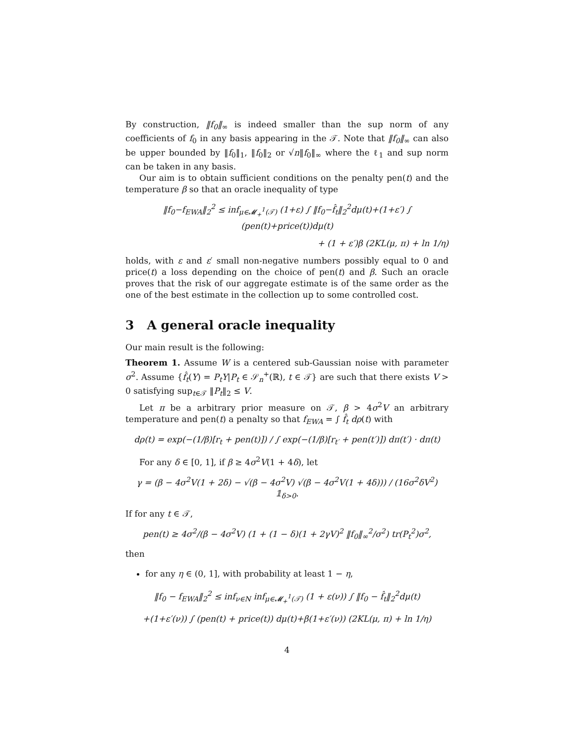By construction, ‖f<sub>0</sub>‖<sub>∞</sub> is indeed smaller than the sup norm of any coefficients of f<sub>0</sub> in any basis appearing in the 𝒯. Note that ‖f<sub>0</sub>‖<sub>∞</sub> can also be upper bounded by ‖f<sub>0</sub>‖<sub>1</sub>, ‖f<sub>0</sub>‖<sub>2</sub> or √n‖f<sub>0</sub>‖<sub>∞</sub> where the ℓ<sub>1</sub> and sup norm can be taken in any basis.
Our aim is to obtain sufficient conditions on the penalty pen(t) and the temperature β so that an oracle inequality of type
‖f<sub>0</sub>−f<sub>EWA</sub>‖<sub>2</sub><sup>2</sup> ≤ inf<sub>μ∈𝓜<sub>+</sub><sup>1</sup>(𝒯)</sub> (1+ε) ∫ ‖f<sub>0</sub>−f̂<sub>t</sub>‖<sub>2</sub><sup>2</sup>dμ(t)+(1+ε′) ∫ (pen(t)+price(t))dμ(t)
+ (1 + ε′)β (2KL(μ, π) + ln 1/η)
holds, with ε and ε′ small non-negative numbers possibly equal to 0 and price(t) a loss depending on the choice of pen(t) and β. Such an oracle proves that the risk of our aggregate estimate is of the same order as the one of the best estimate in the collection up to some controlled cost.
3 A general oracle inequality
Our main result is the following:
Theorem 1. Assume W is a centered sub-Gaussian noise with parameter σ<sup>2</sup>. Assume {f̂<sub>t</sub>(Y) = P<sub>t</sub>Y|P<sub>t</sub> ∈ 𝒮<sub>n</sub><sup>+</sup>(ℝ), t ∈ 𝒯} are such that there exists V > 0 satisfying sup<sub>t∈𝒯</sub> ‖P<sub>t</sub>‖<sub>2</sub> ≤ V.
Let π be a arbitrary prior measure on 𝒯, β > 4σ<sup>2</sup>V an arbitrary temperature and pen(t) a penalty so that f<sub>EWA</sub> = ∫ f̂<sub>t</sub> dρ(t) with
dρ(t) = exp(−(1/β)[r<sub>t</sub> + pen(t)]) / ∫ exp(−(1/β)[r<sub>t′</sub> + pen(t′)]) dπ(t′) · dπ(t)
For any δ ∈ [0, 1], if β ≥ 4σ<sup>2</sup>V(1 + 4δ), let
γ = (β − 4σ<sup>2</sup>V(1 + 2δ) − √(β − 4σ<sup>2</sup>V) √(β − 4σ<sup>2</sup>V(1 + 4δ))) / (16σ<sup>2</sup>δV<sup>2</sup>) 𝟙<sub>δ>0</sub>.
If for any t ∈ 𝒯,
pen(t) ≥ 4σ<sup>2</sup>/(β − 4σ<sup>2</sup>V) (1 + (1 − δ)(1 + 2γV)<sup>2</sup> ‖f<sub>0</sub>‖<sub>∞</sub><sup>2</sup>/σ<sup>2</sup>) tr(P<sub>t</sub><sup>2</sup>)σ<sup>2</sup>,
then
for any η ∈ (0, 1], with probability at least 1 − η,
‖f<sub>0</sub> − f<sub>EWA</sub>‖<sub>2</sub><sup>2</sup> ≤ inf<sub>ν∈N</sub> inf<sub>μ∈𝓜<sub>+</sub><sup>1</sup>(𝒯)</sub> (1 + ε(ν)) ∫ ‖f<sub>0</sub> − f̂<sub>t</sub>‖<sub>2</sub><sup>2</sup>dμ(t)
+(1+ε′(ν)) ∫ (pen(t) + price(t)) dμ(t)+β(1+ε′(ν)) (2KL(μ, π) + ln 1/η)
4